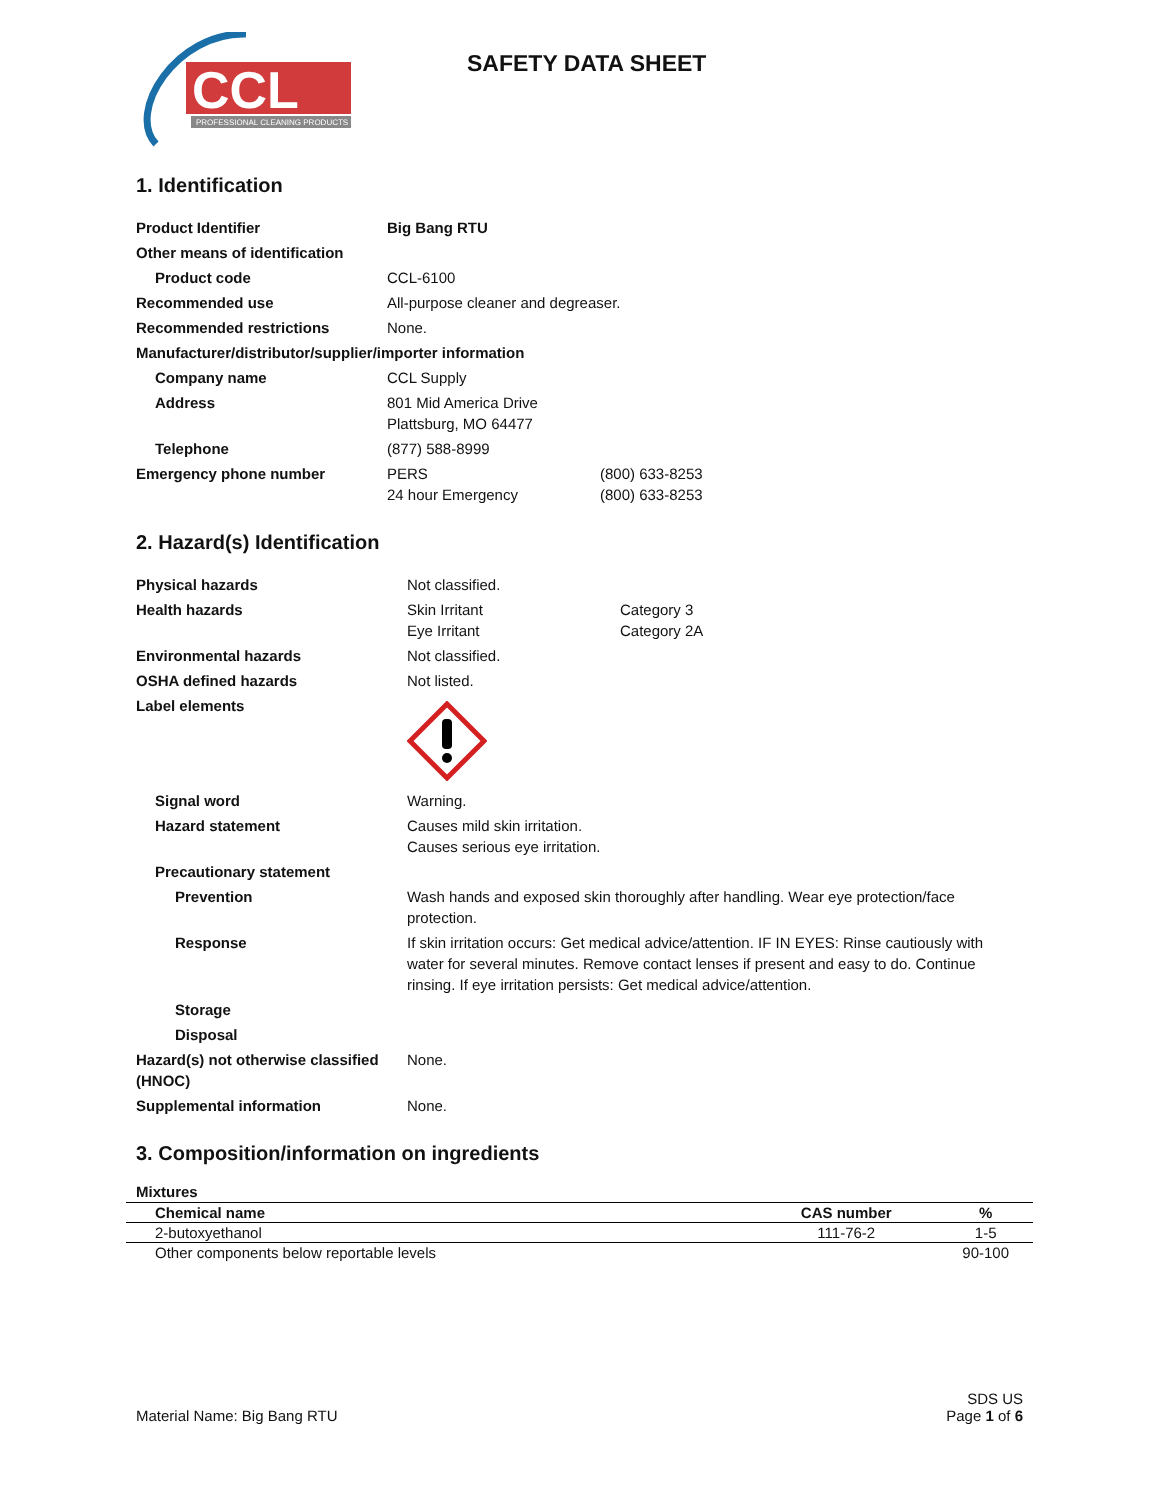CCL
PROFESSIONAL CLEANING PRODUCTS
SAFETY DATA SHEET
1. Identification
| Product Identifier | Big Bang RTU | |
| Other means of identification | | |
| Product code | CCL-6100 | |
| Recommended use | All-purpose cleaner and degreaser. | |
| Recommended restrictions | None. | |
| Manufacturer/distributor/supplier/importer information | | |
| Company name | CCL Supply | |
| Address | 801 Mid America Drive Plattsburg, MO 64477 | |
| Telephone | (877) 588-8999 | |
| Emergency phone number | PERS 24 hour Emergency | (800) 633-8253 (800) 633-8253 |
2. Hazard(s) Identification
| Physical hazards | Not classified. | |
| Health hazards | Skin Irritant Eye Irritant | Category 3 Category 2A |
| Environmental hazards | Not classified. | |
| OSHA defined hazards | Not listed. | |
| Label elements | | |
| Signal word | Warning. | |
| Hazard statement | Causes mild skin irritation. Causes serious eye irritation. | |
| Precautionary statement | | |
| Prevention | Wash hands and exposed skin thoroughly after handling. Wear eye protection/face protection. | |
| Response | If skin irritation occurs: Get medical advice/attention. IF IN EYES: Rinse cautiously with water for several minutes. Remove contact lenses if present and easy to do. Continue rinsing. If eye irritation persists: Get medical advice/attention. | |
| Storage | | |
| Disposal | | |
| Hazard(s) not otherwise classified (HNOC) | None. | |
| Supplemental information | None. | |
3. Composition/information on ingredients
Mixtures
| Chemical name | CAS number | % |
| --- | --- | --- |
| 2-butoxyethanol | 111-76-2 | 1-5 |
| Other components below reportable levels | | 90-100 |
Material Name: Big Bang RTU
SDS US
Page 1 of 6